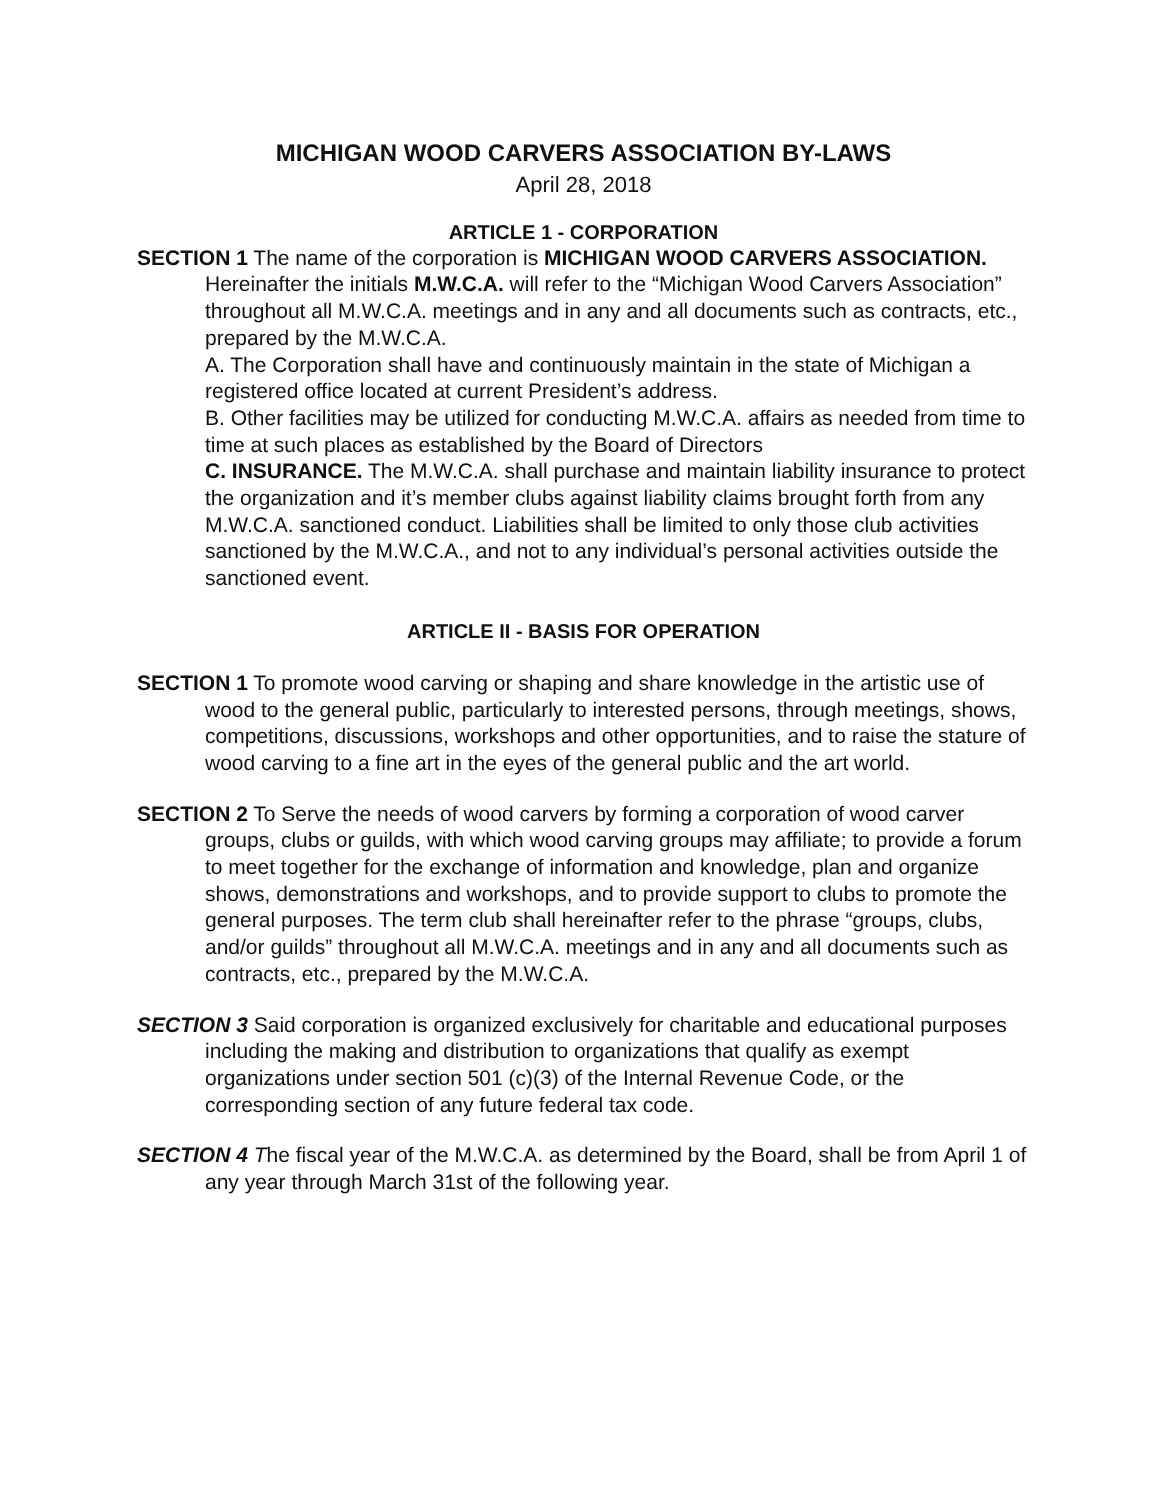MICHIGAN WOOD CARVERS ASSOCIATION BY-LAWS
April 28, 2018
ARTICLE 1 - CORPORATION
SECTION 1 The name of the corporation is MICHIGAN WOOD CARVERS ASSOCIATION. Hereinafter the initials M.W.C.A. will refer to the “Michigan Wood Carvers Association” throughout all M.W.C.A. meetings and in any and all documents such as contracts, etc., prepared by the M.W.C.A.
A. The Corporation shall have and continuously maintain in the state of Michigan a registered office located at current President’s address.
B. Other facilities may be utilized for conducting M.W.C.A. affairs as needed from time to time at such places as established by the Board of Directors
C. INSURANCE. The M.W.C.A. shall purchase and maintain liability insurance to protect the organization and it’s member clubs against liability claims brought forth from any M.W.C.A. sanctioned conduct. Liabilities shall be limited to only those club activities sanctioned by the M.W.C.A., and not to any individual’s personal activities outside the sanctioned event.
ARTICLE II - BASIS FOR OPERATION
SECTION 1 To promote wood carving or shaping and share knowledge in the artistic use of wood to the general public, particularly to interested persons, through meetings, shows, competitions, discussions, workshops and other opportunities, and to raise the stature of wood carving to a fine art in the eyes of the general public and the art world.
SECTION 2 To Serve the needs of wood carvers by forming a corporation of wood carver groups, clubs or guilds, with which wood carving groups may affiliate; to provide a forum to meet together for the exchange of information and knowledge, plan and organize shows, demonstrations and workshops, and to provide support to clubs to promote the general purposes. The term club shall hereinafter refer to the phrase “groups, clubs, and/or guilds” throughout all M.W.C.A. meetings and in any and all documents such as contracts, etc., prepared by the M.W.C.A.
SECTION 3 Said corporation is organized exclusively for charitable and educational purposes including the making and distribution to organizations that qualify as exempt organizations under section 501 (c)(3) of the Internal Revenue Code, or the corresponding section of any future federal tax code.
SECTION 4 The fiscal year of the M.W.C.A. as determined by the Board, shall be from April 1 of any year through March 31st of the following year.